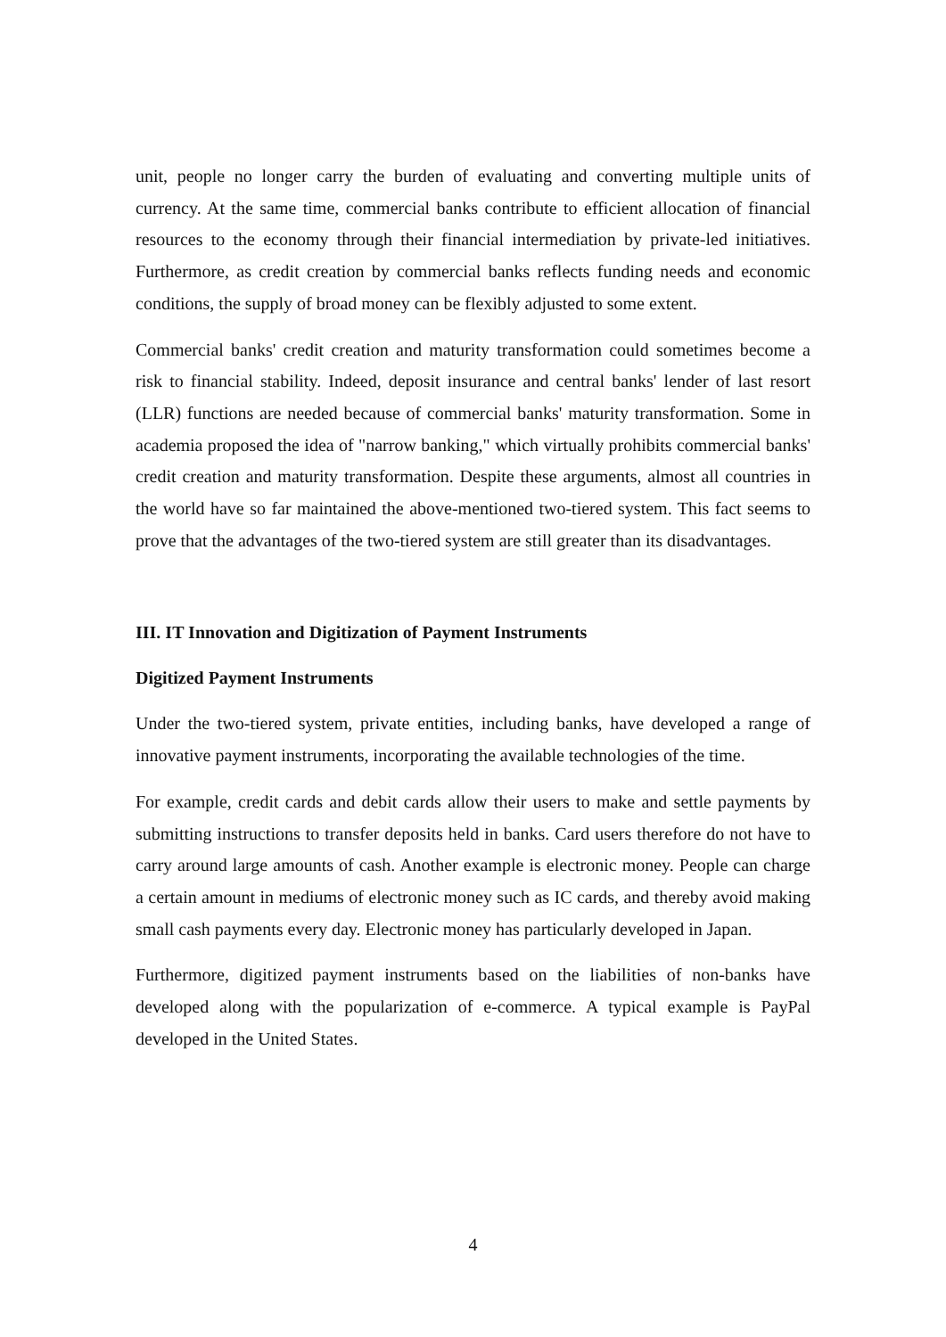unit, people no longer carry the burden of evaluating and converting multiple units of currency. At the same time, commercial banks contribute to efficient allocation of financial resources to the economy through their financial intermediation by private-led initiatives. Furthermore, as credit creation by commercial banks reflects funding needs and economic conditions, the supply of broad money can be flexibly adjusted to some extent.
Commercial banks' credit creation and maturity transformation could sometimes become a risk to financial stability. Indeed, deposit insurance and central banks' lender of last resort (LLR) functions are needed because of commercial banks' maturity transformation. Some in academia proposed the idea of "narrow banking," which virtually prohibits commercial banks' credit creation and maturity transformation. Despite these arguments, almost all countries in the world have so far maintained the above-mentioned two-tiered system. This fact seems to prove that the advantages of the two-tiered system are still greater than its disadvantages.
III. IT Innovation and Digitization of Payment Instruments
Digitized Payment Instruments
Under the two-tiered system, private entities, including banks, have developed a range of innovative payment instruments, incorporating the available technologies of the time.
For example, credit cards and debit cards allow their users to make and settle payments by submitting instructions to transfer deposits held in banks. Card users therefore do not have to carry around large amounts of cash. Another example is electronic money. People can charge a certain amount in mediums of electronic money such as IC cards, and thereby avoid making small cash payments every day. Electronic money has particularly developed in Japan.
Furthermore, digitized payment instruments based on the liabilities of non-banks have developed along with the popularization of e-commerce. A typical example is PayPal developed in the United States.
4